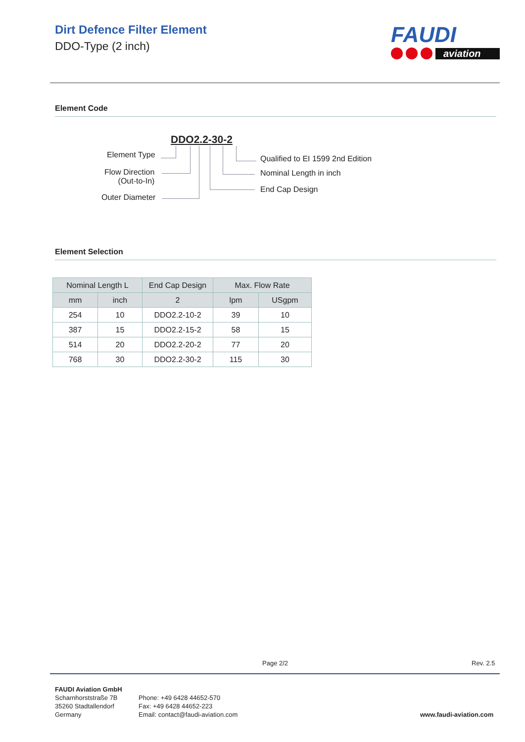Dirt Defence Filter Element
DDO-Type (2 inch)
FAUDI
aviation
Element Code
DDO2.2-30-2
Element Type
Flow Direction
(Out-to-In)
Outer Diameter
Qualified to EI 1599 2nd Edition
Nominal Length in inch
End Cap Design
Element Selection
| Nominal Length L | | End Cap Design | Max. Flow Rate | |
| --- | --- | --- | --- | --- |
| mm | inch | 2 | lpm | USgpm |
| 254 | 10 | DDO2.2-10-2 | 39 | 10 |
| 387 | 15 | DDO2.2-15-2 | 58 | 15 |
| 514 | 20 | DDO2.2-20-2 | 77 | 20 |
| 768 | 30 | DDO2.2-30-2 | 115 | 30 |
Page 2/2 Rev. 2.5
FAUDI Aviation GmbH
Scharnhorststraße 7B
35260 Stadtallendorf
Germany
Phone: +49 6428 44652-570
Fax: +49 6428 44652-223
Email: contact@faudi-aviation.com
www.faudi-aviation.com